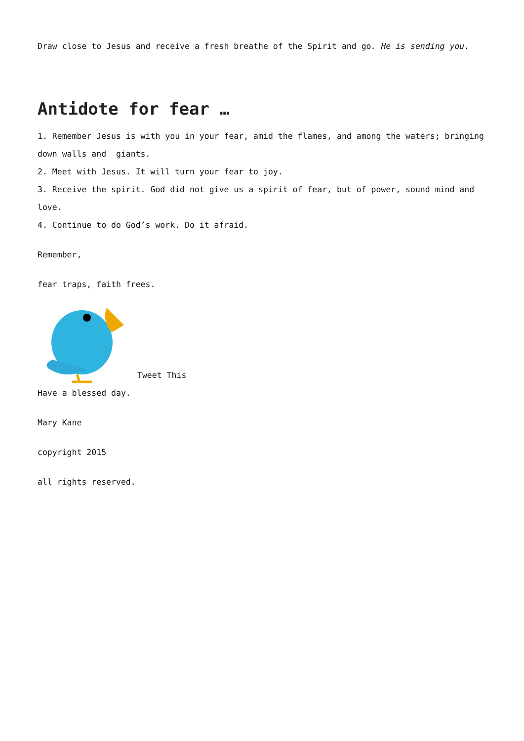Draw close to Jesus and receive a fresh breathe of the Spirit and go. He is sending you.
Antidote for fear …
1. Remember Jesus is with you in your fear, amid the flames, and among the waters; bringing down walls and giants.
2. Meet with Jesus. It will turn your fear to joy.
3. Receive the spirit. God did not give us a spirit of fear, but of power, sound mind and love.
4. Continue to do God’s work. Do it afraid.
Remember,
fear traps, faith frees.
Tweet This
Have a blessed day.
Mary Kane
copyright 2015
all rights reserved.